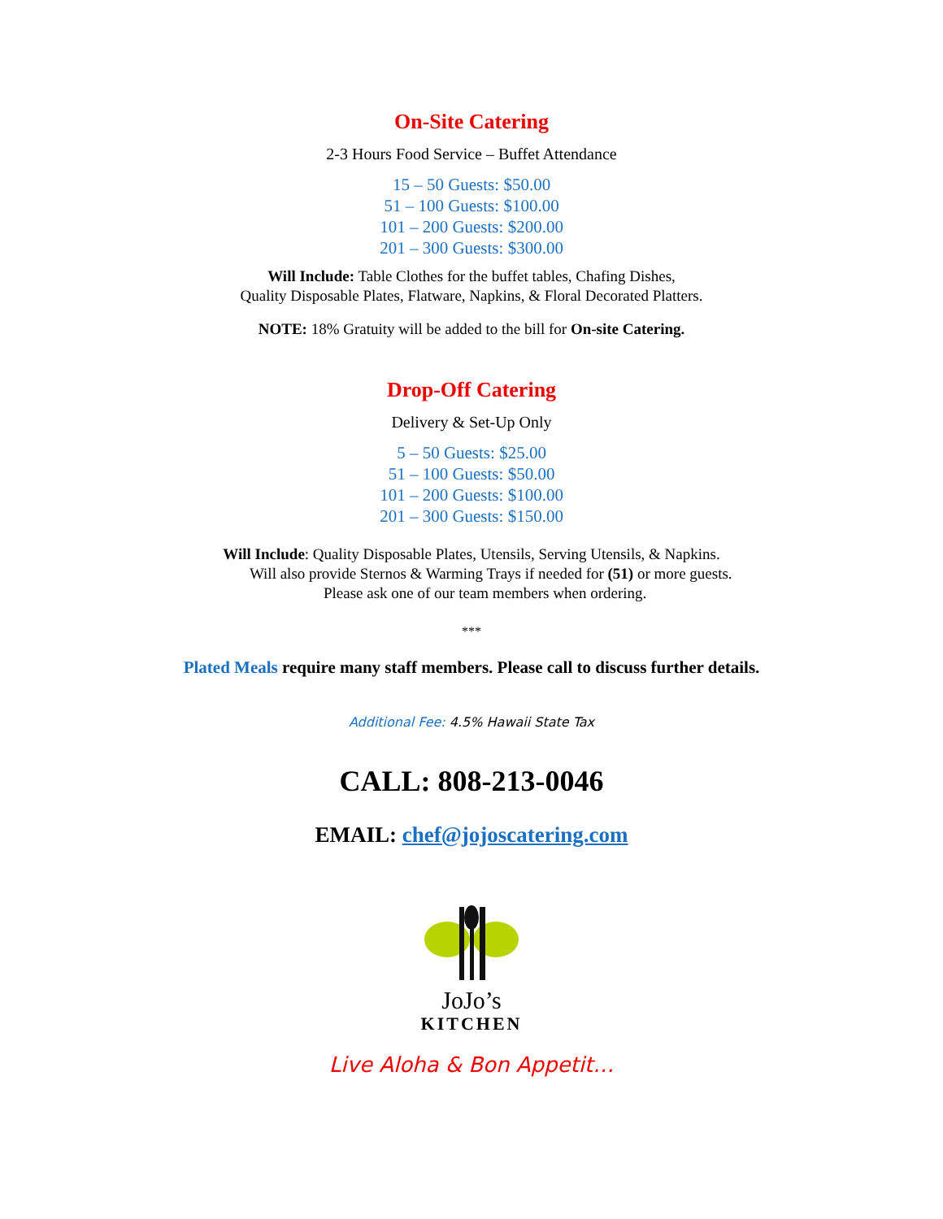On-Site Catering
2-3 Hours Food Service – Buffet Attendance
15 – 50 Guests: $50.00
51 – 100 Guests: $100.00
101 – 200 Guests: $200.00
201 – 300 Guests: $300.00
Will Include: Table Clothes for the buffet tables, Chafing Dishes,
Quality Disposable Plates, Flatware, Napkins, & Floral Decorated Platters.
NOTE: 18% Gratuity will be added to the bill for On-site Catering.
Drop-Off Catering
Delivery & Set-Up Only
5 – 50 Guests: $25.00
51 – 100 Guests: $50.00
101 – 200 Guests: $100.00
201 – 300 Guests: $150.00
Will Include: Quality Disposable Plates, Utensils, Serving Utensils, & Napkins.
Will also provide Sternos & Warming Trays if needed for (51) or more guests.
Please ask one of our team members when ordering.
***
Plated Meals require many staff members. Please call to discuss further details.
Additional Fee: 4.5% Hawaii State Tax
CALL: 808-213-0046
EMAIL: chef@jojoscatering.com
JoJo’s
KITCHEN
Live Aloha & Bon Appetit…